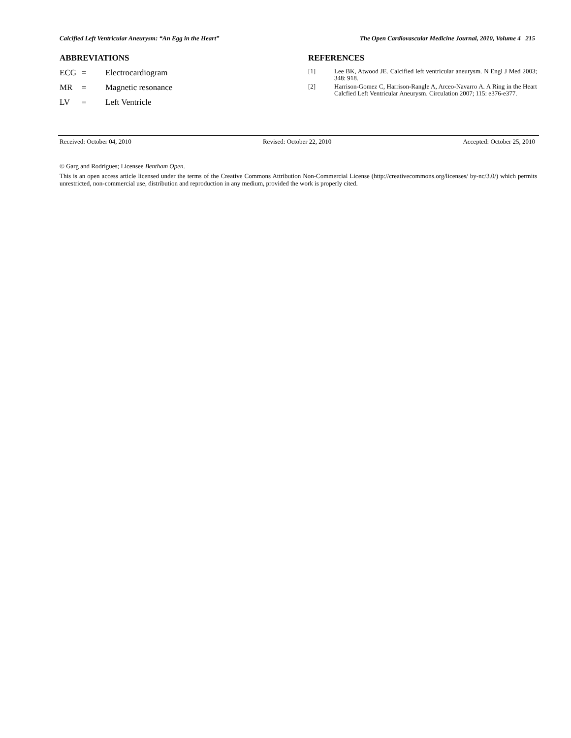Calcified Left Ventricular Aneurysm: “An Egg in the Heart” The Open Cardiovascular Medicine Journal, 2010, Volume 4 215
ABBREVIATIONS
ECG = Electrocardiogram
MR = Magnetic resonance
LV = Left Ventricle
REFERENCES
[1] Lee BK, Atwood JE. Calcified left ventricular aneurysm. N Engl J Med 2003; 348: 918.
[2] Harrison-Gomez C, Harrison-Rangle A, Arceo-Navarro A. A Ring in the Heart Calcfied Left Ventricular Aneurysm. Circulation 2007; 115: e376-e377.
Received: October 04, 2010 Revised: October 22, 2010 Accepted: October 25, 2010
© Garg and Rodrigues; Licensee Bentham Open.
This is an open access article licensed under the terms of the Creative Commons Attribution Non-Commercial License (http://creativecommons.org/licenses/ by-nc/3.0/) which permits unrestricted, non-commercial use, distribution and reproduction in any medium, provided the work is properly cited.